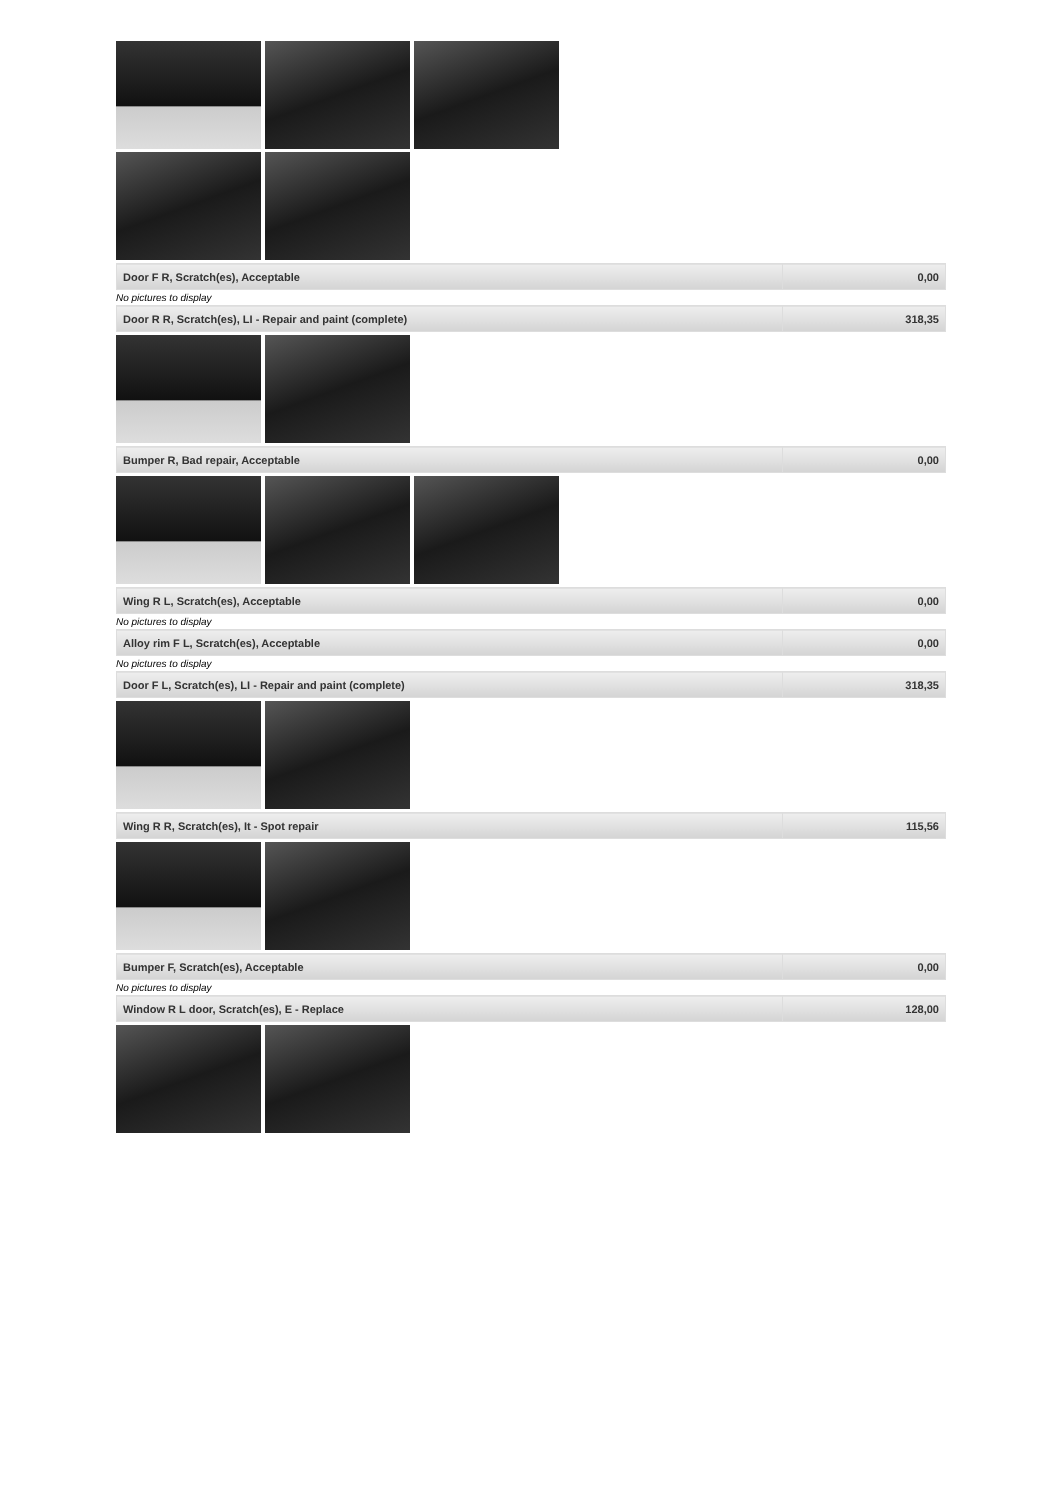| Door F R, Scratch(es), Acceptable | 0,00 |
No pictures to display
| Door R R, Scratch(es), LI - Repair and paint (complete) | 318,35 |
| Bumper R, Bad repair, Acceptable | 0,00 |
| Wing R L, Scratch(es), Acceptable | 0,00 |
No pictures to display
| Alloy rim F L, Scratch(es), Acceptable | 0,00 |
No pictures to display
| Door F L, Scratch(es), LI - Repair and paint (complete) | 318,35 |
| Wing R R, Scratch(es), It - Spot repair | 115,56 |
| Bumper F, Scratch(es), Acceptable | 0,00 |
No pictures to display
| Window R L door, Scratch(es), E - Replace | 128,00 |